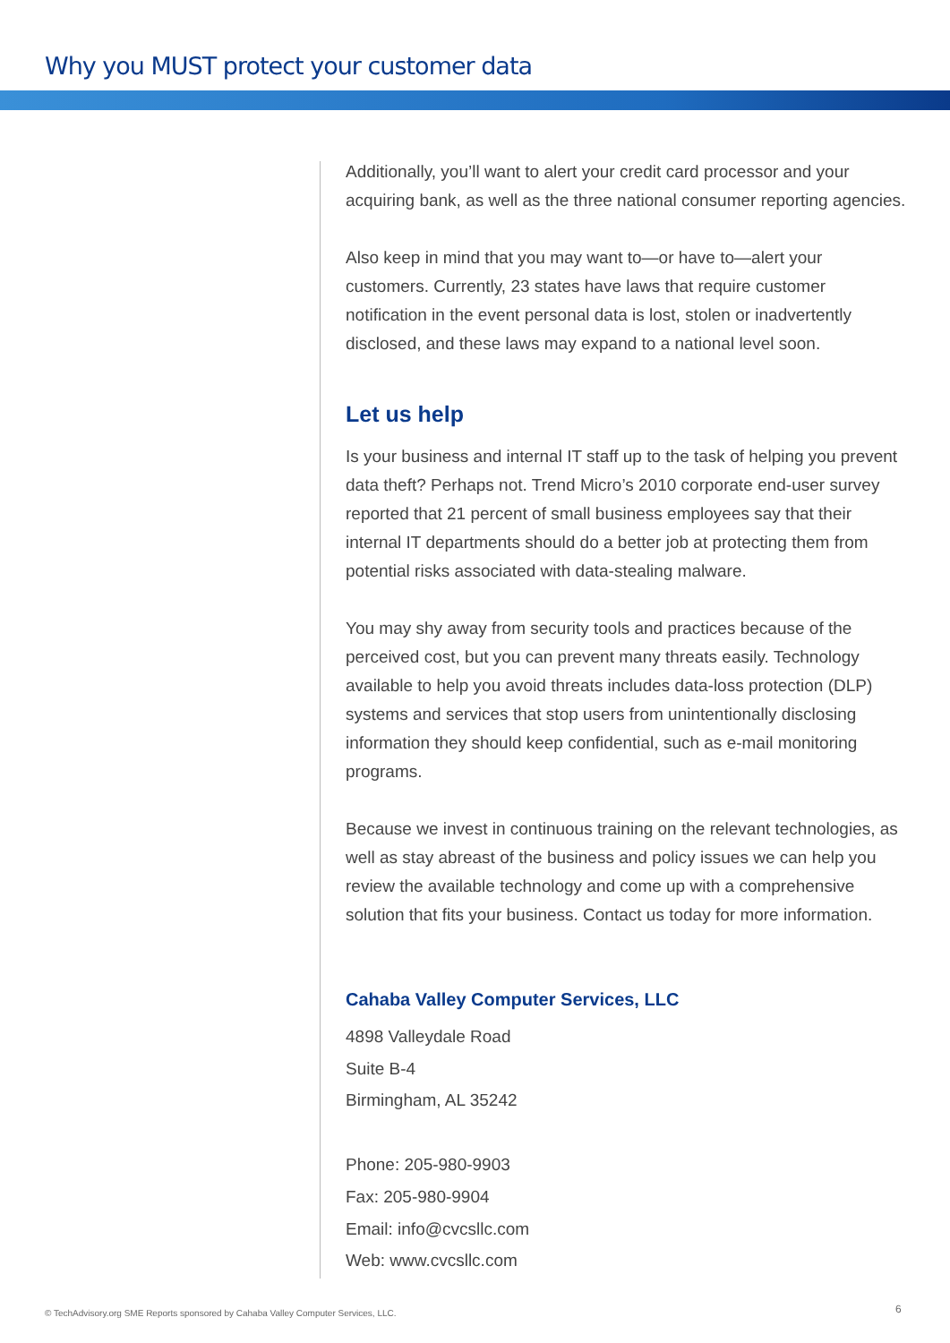Why you MUST protect your customer data
Additionally, you’ll want to alert your credit card processor and your acquiring bank, as well as the three national consumer reporting agencies.
Also keep in mind that you may want to—or have to—alert your customers. Currently, 23 states have laws that require customer notification in the event personal data is lost, stolen or inadvertently disclosed, and these laws may expand to a national level soon.
Let us help
Is your business and internal IT staff up to the task of helping you prevent data theft? Perhaps not. Trend Micro’s 2010 corporate end-user survey reported that 21 percent of small business employees say that their internal IT departments should do a better job at protecting them from potential risks associated with data-stealing malware.
You may shy away from security tools and practices because of the perceived cost, but you can prevent many threats easily. Technology available to help you avoid threats includes data-loss protection (DLP) systems and services that stop users from unintentionally disclosing information they should keep confidential, such as e-mail monitoring programs.
Because we invest in continuous training on the relevant technologies, as well as stay abreast of the business and policy issues we can help you review the available technology and come up with a comprehensive solution that fits your business. Contact us today for more information.
Cahaba Valley Computer Services, LLC
4898 Valleydale Road
Suite B-4
Birmingham, AL 35242
Phone: 205-980-9903
Fax: 205-980-9904
Email: info@cvcsllc.com
Web: www.cvcsllc.com
© TechAdvisory.org SME Reports sponsored by Cahaba Valley Computer Services, LLC.
6